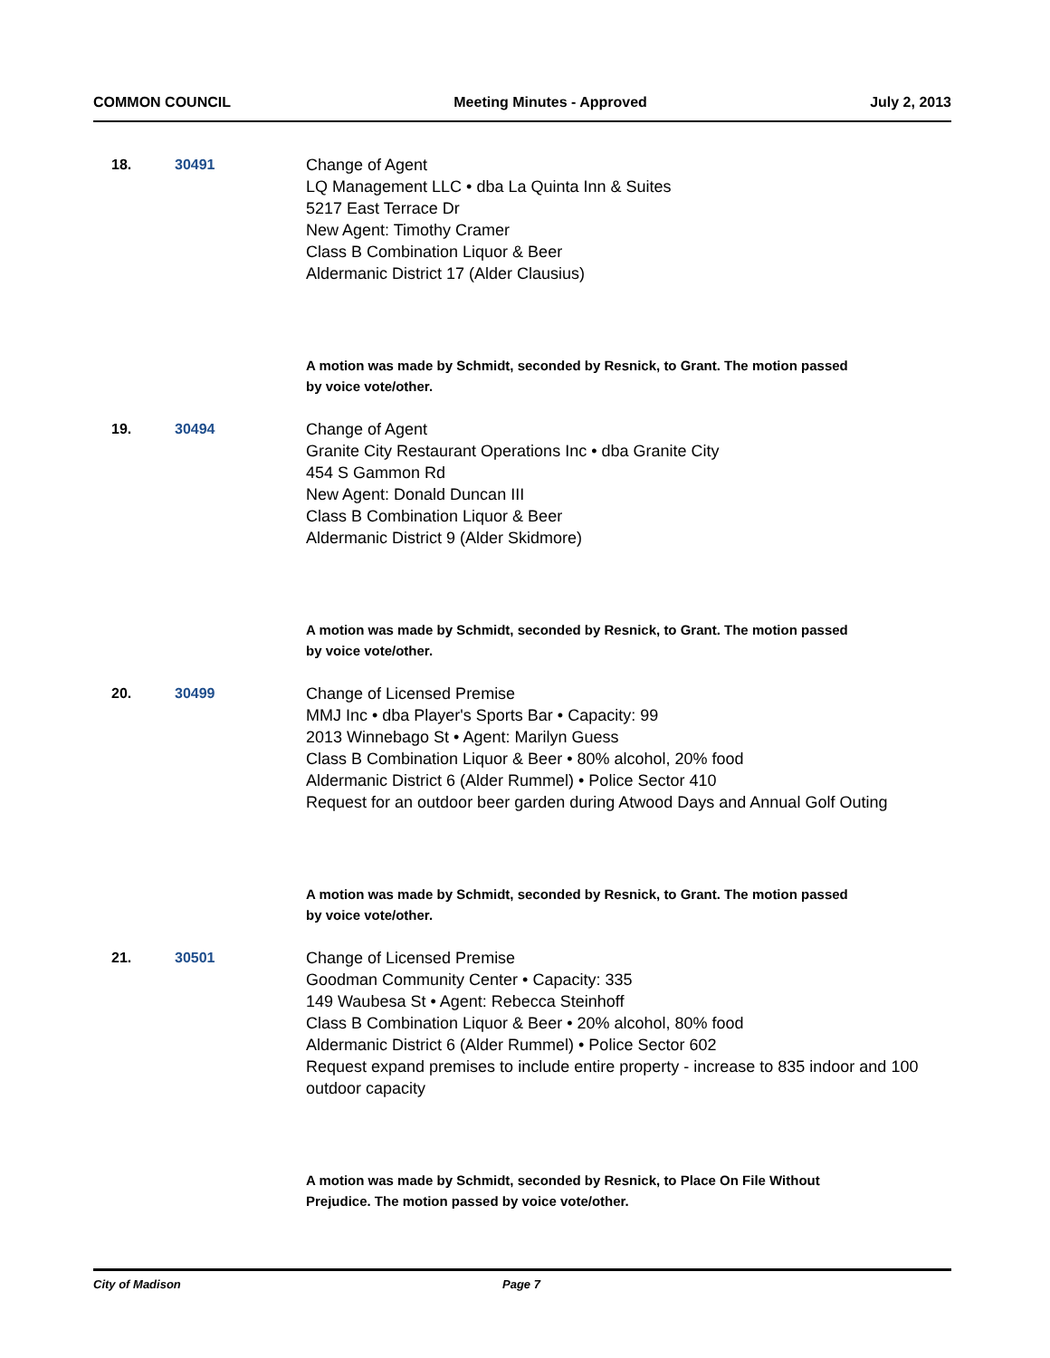COMMON COUNCIL Meeting Minutes - Approved July 2, 2013
18. 30491 Change of Agent
LQ Management LLC • dba La Quinta Inn & Suites
5217 East Terrace Dr
New Agent: Timothy Cramer
Class B Combination Liquor & Beer
Aldermanic District 17 (Alder Clausius)
A motion was made by Schmidt, seconded by Resnick, to Grant. The motion passed by voice vote/other.
19. 30494 Change of Agent
Granite City Restaurant Operations Inc • dba Granite City
454 S Gammon Rd
New Agent: Donald Duncan III
Class B Combination Liquor & Beer
Aldermanic District 9 (Alder Skidmore)
A motion was made by Schmidt, seconded by Resnick, to Grant. The motion passed by voice vote/other.
20. 30499 Change of Licensed Premise
MMJ Inc • dba Player's Sports Bar • Capacity: 99
2013 Winnebago St • Agent: Marilyn Guess
Class B Combination Liquor & Beer • 80% alcohol, 20% food
Aldermanic District 6 (Alder Rummel) • Police Sector 410
Request for an outdoor beer garden during Atwood Days and Annual Golf Outing
A motion was made by Schmidt, seconded by Resnick, to Grant. The motion passed by voice vote/other.
21. 30501 Change of Licensed Premise
Goodman Community Center • Capacity: 335
149 Waubesa St • Agent: Rebecca Steinhoff
Class B Combination Liquor & Beer • 20% alcohol, 80% food
Aldermanic District 6 (Alder Rummel) • Police Sector 602
Request expand premises to include entire property - increase to 835 indoor and 100 outdoor capacity
A motion was made by Schmidt, seconded by Resnick, to Place On File Without Prejudice. The motion passed by voice vote/other.
City of Madison Page 7